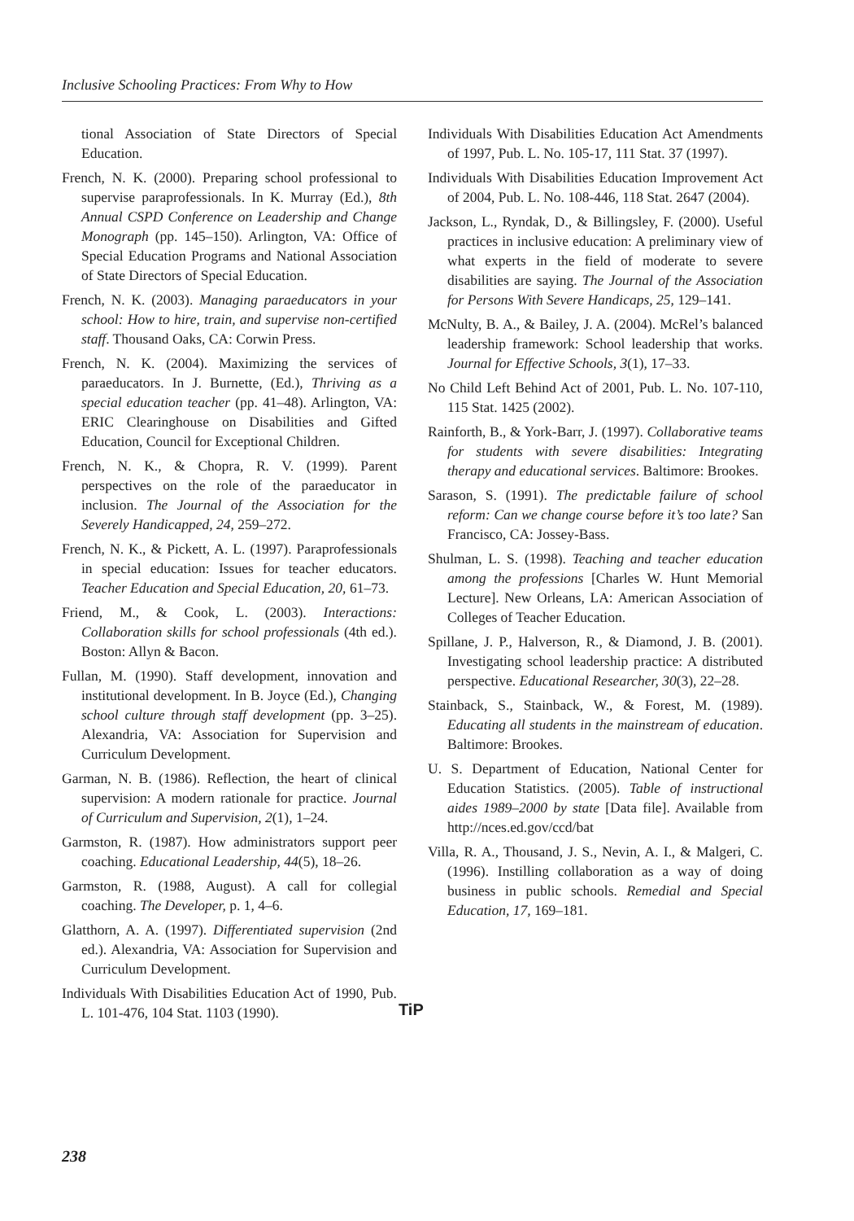Inclusive Schooling Practices: From Why to How
tional Association of State Directors of Special Education.
French, N. K. (2000). Preparing school professional to supervise paraprofessionals. In K. Murray (Ed.), 8th Annual CSPD Conference on Leadership and Change Monograph (pp. 145–150). Arlington, VA: Office of Special Education Programs and National Association of State Directors of Special Education.
French, N. K. (2003). Managing paraeducators in your school: How to hire, train, and supervise non-certified staff. Thousand Oaks, CA: Corwin Press.
French, N. K. (2004). Maximizing the services of paraeducators. In J. Burnette, (Ed.), Thriving as a special education teacher (pp. 41–48). Arlington, VA: ERIC Clearinghouse on Disabilities and Gifted Education, Council for Exceptional Children.
French, N. K., & Chopra, R. V. (1999). Parent perspectives on the role of the paraeducator in inclusion. The Journal of the Association for the Severely Handicapped, 24, 259–272.
French, N. K., & Pickett, A. L. (1997). Paraprofessionals in special education: Issues for teacher educators. Teacher Education and Special Education, 20, 61–73.
Friend, M., & Cook, L. (2003). Interactions: Collaboration skills for school professionals (4th ed.). Boston: Allyn & Bacon.
Fullan, M. (1990). Staff development, innovation and institutional development. In B. Joyce (Ed.), Changing school culture through staff development (pp. 3–25). Alexandria, VA: Association for Supervision and Curriculum Development.
Garman, N. B. (1986). Reflection, the heart of clinical supervision: A modern rationale for practice. Journal of Curriculum and Supervision, 2(1), 1–24.
Garmston, R. (1987). How administrators support peer coaching. Educational Leadership, 44(5), 18–26.
Garmston, R. (1988, August). A call for collegial coaching. The Developer, p. 1, 4–6.
Glatthorn, A. A. (1997). Differentiated supervision (2nd ed.). Alexandria, VA: Association for Supervision and Curriculum Development.
Individuals With Disabilities Education Act of 1990, Pub. L. 101-476, 104 Stat. 1103 (1990).
Individuals With Disabilities Education Act Amendments of 1997, Pub. L. No. 105-17, 111 Stat. 37 (1997).
Individuals With Disabilities Education Improvement Act of 2004, Pub. L. No. 108-446, 118 Stat. 2647 (2004).
Jackson, L., Ryndak, D., & Billingsley, F. (2000). Useful practices in inclusive education: A preliminary view of what experts in the field of moderate to severe disabilities are saying. The Journal of the Association for Persons With Severe Handicaps, 25, 129–141.
McNulty, B. A., & Bailey, J. A. (2004). McRel’s balanced leadership framework: School leadership that works. Journal for Effective Schools, 3(1), 17–33.
No Child Left Behind Act of 2001, Pub. L. No. 107-110, 115 Stat. 1425 (2002).
Rainforth, B., & York-Barr, J. (1997). Collaborative teams for students with severe disabilities: Integrating therapy and educational services. Baltimore: Brookes.
Sarason, S. (1991). The predictable failure of school reform: Can we change course before it’s too late? San Francisco, CA: Jossey-Bass.
Shulman, L. S. (1998). Teaching and teacher education among the professions [Charles W. Hunt Memorial Lecture]. New Orleans, LA: American Association of Colleges of Teacher Education.
Spillane, J. P., Halverson, R., & Diamond, J. B. (2001). Investigating school leadership practice: A distributed perspective. Educational Researcher, 30(3), 22–28.
Stainback, S., Stainback, W., & Forest, M. (1989). Educating all students in the mainstream of education. Baltimore: Brookes.
U. S. Department of Education, National Center for Education Statistics. (2005). Table of instructional aides 1989–2000 by state [Data file]. Available from http://nces.ed.gov/ccd/bat
Villa, R. A., Thousand, J. S., Nevin, A. I., & Malgeri, C. (1996). Instilling collaboration as a way of doing business in public schools. Remedial and Special Education, 17, 169–181.
TiP
238